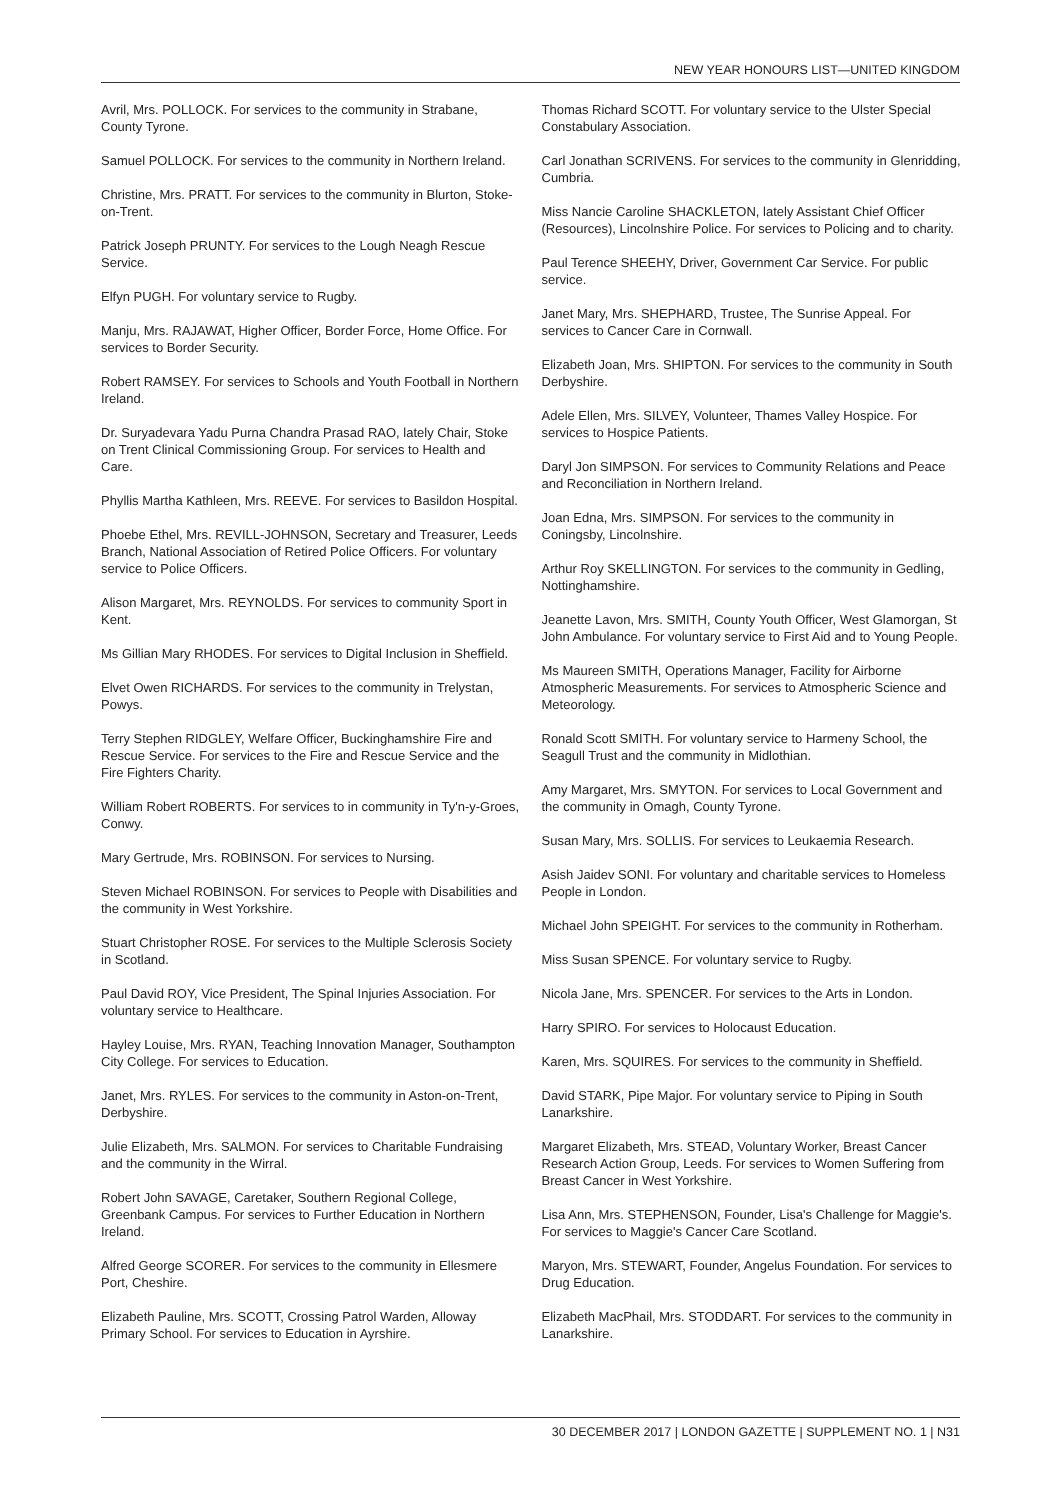NEW YEAR HONOURS LIST—UNITED KINGDOM
Avril, Mrs. POLLOCK. For services to the community in Strabane, County Tyrone.
Samuel POLLOCK. For services to the community in Northern Ireland.
Christine, Mrs. PRATT. For services to the community in Blurton, Stoke-on-Trent.
Patrick Joseph PRUNTY. For services to the Lough Neagh Rescue Service.
Elfyn PUGH. For voluntary service to Rugby.
Manju, Mrs. RAJAWAT, Higher Officer, Border Force, Home Office. For services to Border Security.
Robert RAMSEY. For services to Schools and Youth Football in Northern Ireland.
Dr. Suryadevara Yadu Purna Chandra Prasad RAO, lately Chair, Stoke on Trent Clinical Commissioning Group. For services to Health and Care.
Phyllis Martha Kathleen, Mrs. REEVE. For services to Basildon Hospital.
Phoebe Ethel, Mrs. REVILL-JOHNSON, Secretary and Treasurer, Leeds Branch, National Association of Retired Police Officers. For voluntary service to Police Officers.
Alison Margaret, Mrs. REYNOLDS. For services to community Sport in Kent.
Ms Gillian Mary RHODES. For services to Digital Inclusion in Sheffield.
Elvet Owen RICHARDS. For services to the community in Trelystan, Powys.
Terry Stephen RIDGLEY, Welfare Officer, Buckinghamshire Fire and Rescue Service. For services to the Fire and Rescue Service and the Fire Fighters Charity.
William Robert ROBERTS. For services to in community in Ty'n-y-Groes, Conwy.
Mary Gertrude, Mrs. ROBINSON. For services to Nursing.
Steven Michael ROBINSON. For services to People with Disabilities and the community in West Yorkshire.
Stuart Christopher ROSE. For services to the Multiple Sclerosis Society in Scotland.
Paul David ROY, Vice President, The Spinal Injuries Association. For voluntary service to Healthcare.
Hayley Louise, Mrs. RYAN, Teaching Innovation Manager, Southampton City College. For services to Education.
Janet, Mrs. RYLES. For services to the community in Aston-on-Trent, Derbyshire.
Julie Elizabeth, Mrs. SALMON. For services to Charitable Fundraising and the community in the Wirral.
Robert John SAVAGE, Caretaker, Southern Regional College, Greenbank Campus. For services to Further Education in Northern Ireland.
Alfred George SCORER. For services to the community in Ellesmere Port, Cheshire.
Elizabeth Pauline, Mrs. SCOTT, Crossing Patrol Warden, Alloway Primary School. For services to Education in Ayrshire.
Thomas Richard SCOTT. For voluntary service to the Ulster Special Constabulary Association.
Carl Jonathan SCRIVENS. For services to the community in Glenridding, Cumbria.
Miss Nancie Caroline SHACKLETON, lately Assistant Chief Officer (Resources), Lincolnshire Police. For services to Policing and to charity.
Paul Terence SHEEHY, Driver, Government Car Service. For public service.
Janet Mary, Mrs. SHEPHARD, Trustee, The Sunrise Appeal. For services to Cancer Care in Cornwall.
Elizabeth Joan, Mrs. SHIPTON. For services to the community in South Derbyshire.
Adele Ellen, Mrs. SILVEY, Volunteer, Thames Valley Hospice. For services to Hospice Patients.
Daryl Jon SIMPSON. For services to Community Relations and Peace and Reconciliation in Northern Ireland.
Joan Edna, Mrs. SIMPSON. For services to the community in Coningsby, Lincolnshire.
Arthur Roy SKELLINGTON. For services to the community in Gedling, Nottinghamshire.
Jeanette Lavon, Mrs. SMITH, County Youth Officer, West Glamorgan, St John Ambulance. For voluntary service to First Aid and to Young People.
Ms Maureen SMITH, Operations Manager, Facility for Airborne Atmospheric Measurements. For services to Atmospheric Science and Meteorology.
Ronald Scott SMITH. For voluntary service to Harmeny School, the Seagull Trust and the community in Midlothian.
Amy Margaret, Mrs. SMYTON. For services to Local Government and the community in Omagh, County Tyrone.
Susan Mary, Mrs. SOLLIS. For services to Leukaemia Research.
Asish Jaidev SONI. For voluntary and charitable services to Homeless People in London.
Michael John SPEIGHT. For services to the community in Rotherham.
Miss Susan SPENCE. For voluntary service to Rugby.
Nicola Jane, Mrs. SPENCER. For services to the Arts in London.
Harry SPIRO. For services to Holocaust Education.
Karen, Mrs. SQUIRES. For services to the community in Sheffield.
David STARK, Pipe Major. For voluntary service to Piping in South Lanarkshire.
Margaret Elizabeth, Mrs. STEAD, Voluntary Worker, Breast Cancer Research Action Group, Leeds. For services to Women Suffering from Breast Cancer in West Yorkshire.
Lisa Ann, Mrs. STEPHENSON, Founder, Lisa's Challenge for Maggie's. For services to Maggie's Cancer Care Scotland.
Maryon, Mrs. STEWART, Founder, Angelus Foundation. For services to Drug Education.
Elizabeth MacPhail, Mrs. STODDART. For services to the community in Lanarkshire.
30 DECEMBER 2017 | LONDON GAZETTE | SUPPLEMENT NO. 1 | N31